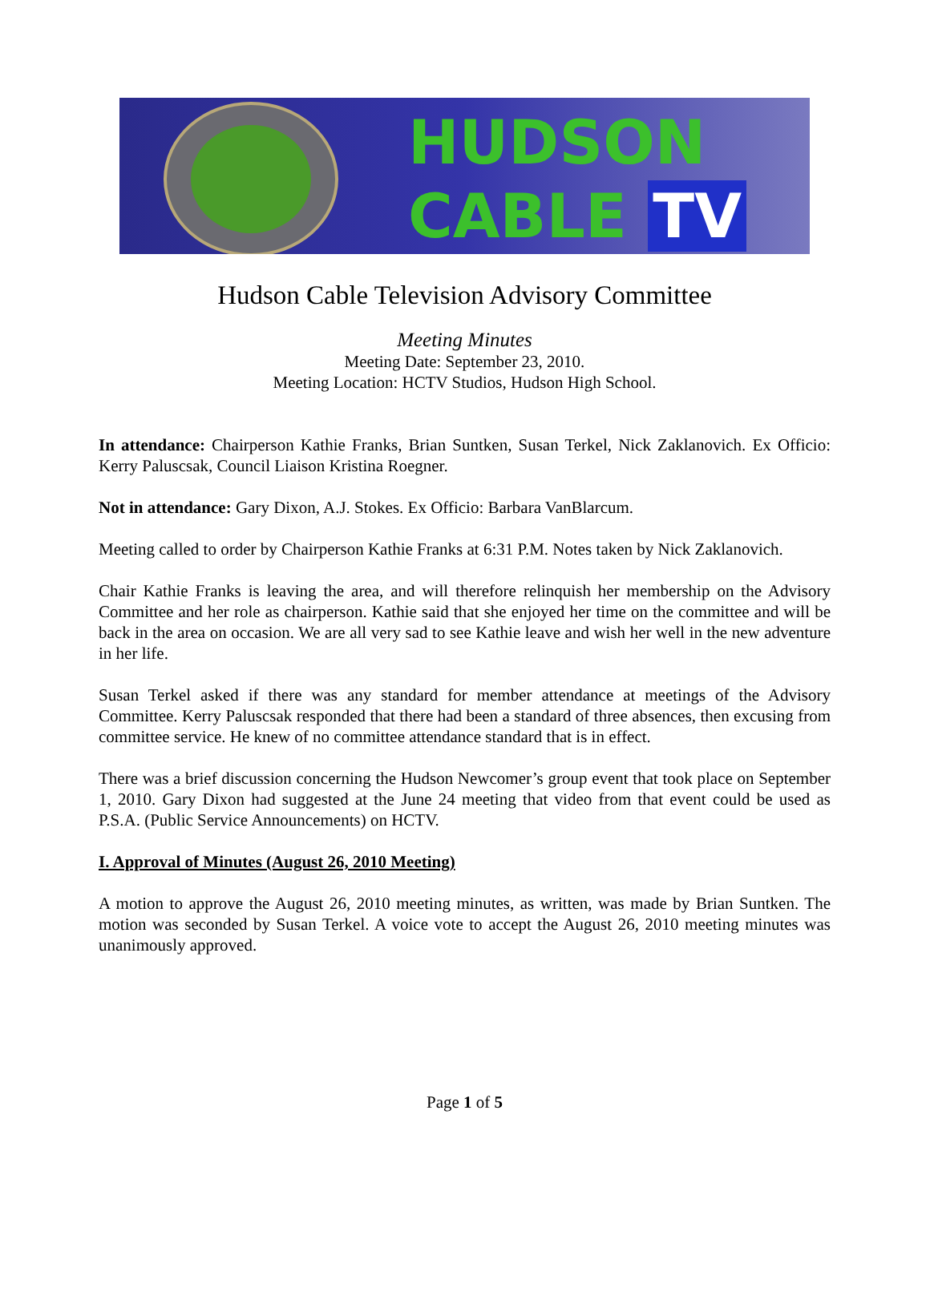HUDSON
CABLE TV
Hudson Cable Television Advisory Committee
Meeting Minutes
Meeting Date: September 23, 2010.
Meeting Location: HCTV Studios, Hudson High School.
In attendance: Chairperson Kathie Franks, Brian Suntken, Susan Terkel, Nick Zaklanovich. Ex Officio: Kerry Paluscsak, Council Liaison Kristina Roegner.
Not in attendance: Gary Dixon, A.J. Stokes. Ex Officio: Barbara VanBlarcum.
Meeting called to order by Chairperson Kathie Franks at 6:31 P.M. Notes taken by Nick Zaklanovich.
Chair Kathie Franks is leaving the area, and will therefore relinquish her membership on the Advisory Committee and her role as chairperson. Kathie said that she enjoyed her time on the committee and will be back in the area on occasion. We are all very sad to see Kathie leave and wish her well in the new adventure in her life.
Susan Terkel asked if there was any standard for member attendance at meetings of the Advisory Committee. Kerry Paluscsak responded that there had been a standard of three absences, then excusing from committee service. He knew of no committee attendance standard that is in effect.
There was a brief discussion concerning the Hudson Newcomer’s group event that took place on September 1, 2010. Gary Dixon had suggested at the June 24 meeting that video from that event could be used as P.S.A. (Public Service Announcements) on HCTV.
I. Approval of Minutes (August 26, 2010 Meeting)
A motion to approve the August 26, 2010 meeting minutes, as written, was made by Brian Suntken. The motion was seconded by Susan Terkel. A voice vote to accept the August 26, 2010 meeting minutes was unanimously approved.
Page 1 of 5